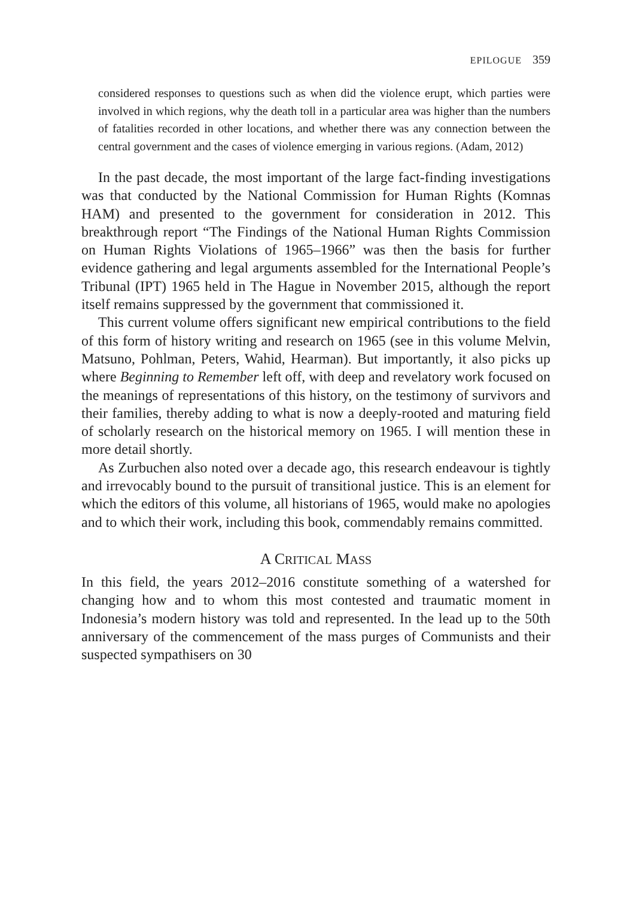EPILOGUE 359
considered responses to questions such as when did the violence erupt, which parties were involved in which regions, why the death toll in a particular area was higher than the numbers of fatalities recorded in other locations, and whether there was any connection between the central government and the cases of violence emerging in various regions. (Adam, 2012)
In the past decade, the most important of the large fact-finding investigations was that conducted by the National Commission for Human Rights (Komnas HAM) and presented to the government for consideration in 2012. This breakthrough report “The Findings of the National Human Rights Commission on Human Rights Violations of 1965–1966” was then the basis for further evidence gathering and legal arguments assembled for the International People’s Tribunal (IPT) 1965 held in The Hague in November 2015, although the report itself remains suppressed by the government that commissioned it.
This current volume offers significant new empirical contributions to the field of this form of history writing and research on 1965 (see in this volume Melvin, Matsuno, Pohlman, Peters, Wahid, Hearman). But importantly, it also picks up where Beginning to Remember left off, with deep and revelatory work focused on the meanings of representations of this history, on the testimony of survivors and their families, thereby adding to what is now a deeply-rooted and maturing field of scholarly research on the historical memory on 1965. I will mention these in more detail shortly.
As Zurbuchen also noted over a decade ago, this research endeavour is tightly and irrevocably bound to the pursuit of transitional justice. This is an element for which the editors of this volume, all historians of 1965, would make no apologies and to which their work, including this book, commendably remains committed.
A CRITICAL MASS
In this field, the years 2012–2016 constitute something of a watershed for changing how and to whom this most contested and traumatic moment in Indonesia’s modern history was told and represented. In the lead up to the 50th anniversary of the commencement of the mass purges of Communists and their suspected sympathisers on 30